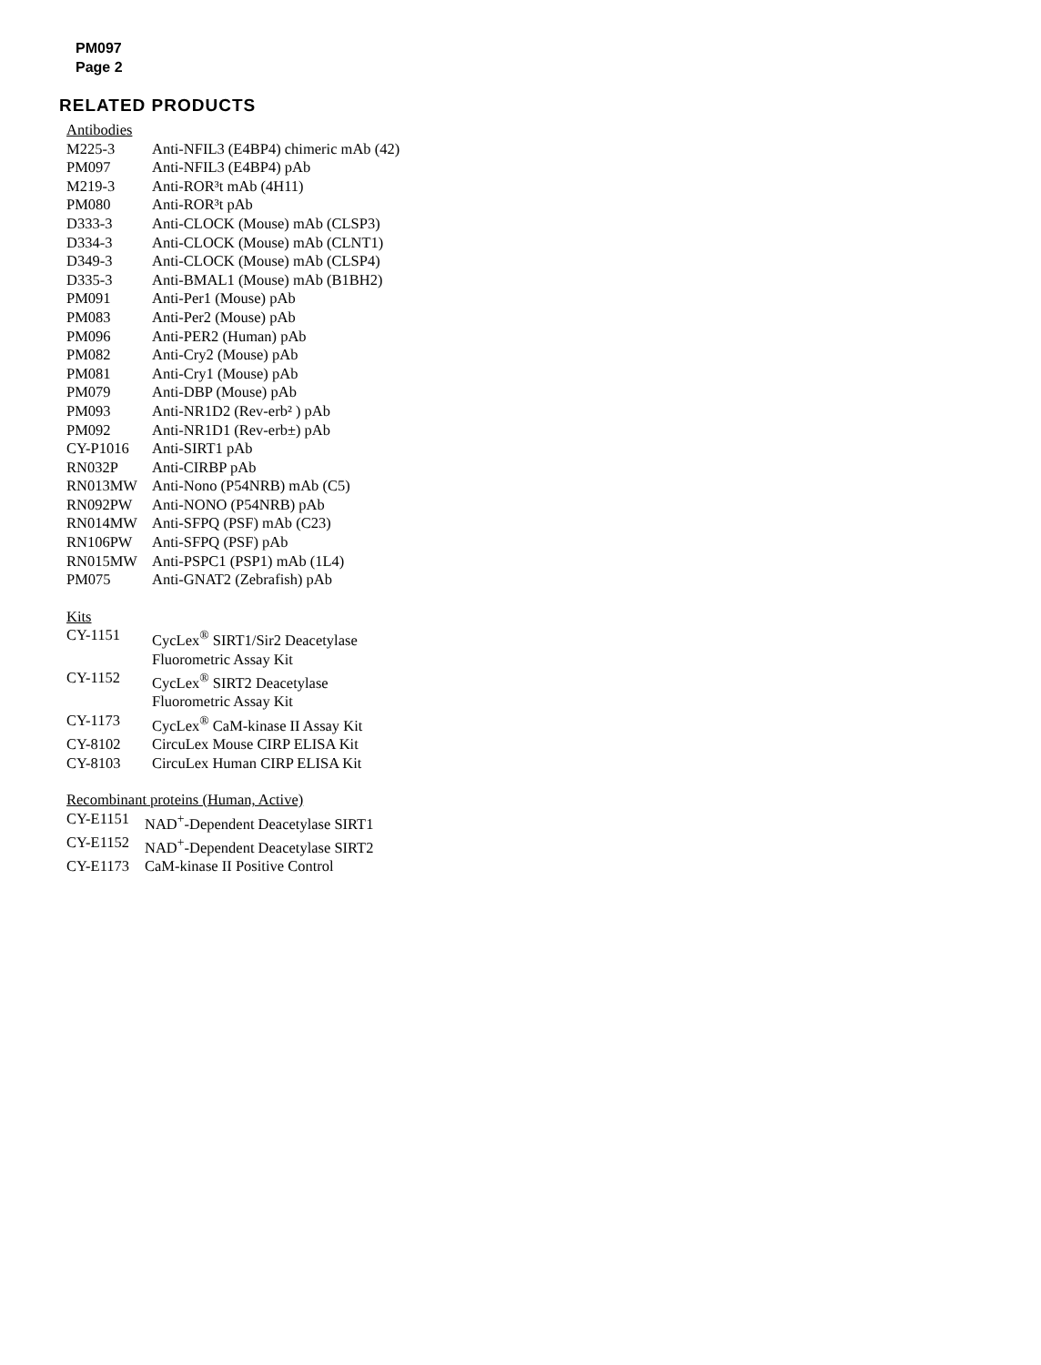PM097
Page 2
RELATED PRODUCTS
Antibodies
| M225-3 | Anti-NFIL3 (E4BP4) chimeric mAb (42) |
| PM097 | Anti-NFIL3 (E4BP4) pAb |
| M219-3 | Anti-ROR³t mAb (4H11) |
| PM080 | Anti-ROR³t pAb |
| D333-3 | Anti-CLOCK (Mouse) mAb (CLSP3) |
| D334-3 | Anti-CLOCK (Mouse) mAb (CLNT1) |
| D349-3 | Anti-CLOCK (Mouse) mAb (CLSP4) |
| D335-3 | Anti-BMAL1 (Mouse) mAb (B1BH2) |
| PM091 | Anti-Per1 (Mouse) pAb |
| PM083 | Anti-Per2 (Mouse) pAb |
| PM096 | Anti-PER2 (Human) pAb |
| PM082 | Anti-Cry2 (Mouse) pAb |
| PM081 | Anti-Cry1 (Mouse) pAb |
| PM079 | Anti-DBP (Mouse) pAb |
| PM093 | Anti-NR1D2 (Rev-erb² ) pAb |
| PM092 | Anti-NR1D1 (Rev-erb±) pAb |
| CY-P1016 | Anti-SIRT1 pAb |
| RN032P | Anti-CIRBP pAb |
| RN013MW | Anti-Nono (P54NRB) mAb (C5) |
| RN092PW | Anti-NONO (P54NRB) pAb |
| RN014MW | Anti-SFPQ (PSF) mAb (C23) |
| RN106PW | Anti-SFPQ (PSF) pAb |
| RN015MW | Anti-PSPC1 (PSP1) mAb (1L4) |
| PM075 | Anti-GNAT2 (Zebrafish) pAb |
Kits
| CY-1151 | CycLex<sup>®</sup> SIRT1/Sir2 Deacetylase Fluorometric Assay Kit |
| CY-1152 | CycLex<sup>®</sup> SIRT2 Deacetylase Fluorometric Assay Kit |
| CY-1173 | CycLex<sup>®</sup> CaM-kinase II Assay Kit |
| CY-8102 | CircuLex Mouse CIRP ELISA Kit |
| CY-8103 | CircuLex Human CIRP ELISA Kit |
Recombinant proteins (Human, Active)
| CY-E1151 | NAD<sup>+</sup>-Dependent Deacetylase SIRT1 |
| CY-E1152 | NAD<sup>+</sup>-Dependent Deacetylase SIRT2 |
| CY-E1173 | CaM-kinase II Positive Control |